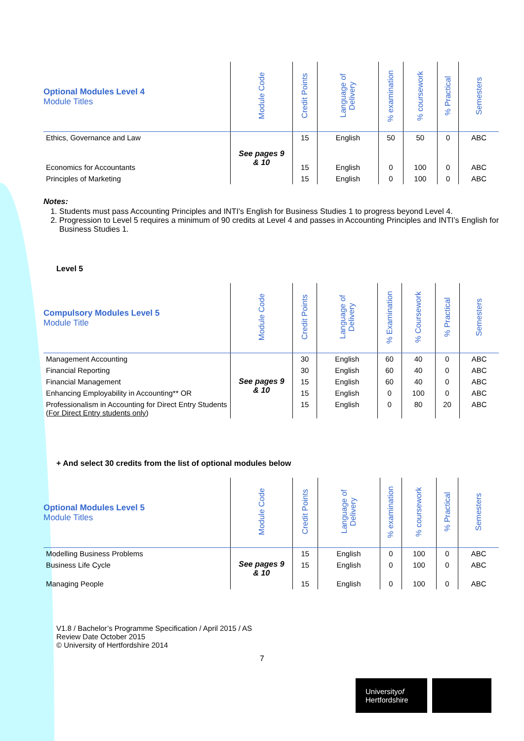| Optional Modules Level 4 Module Titles | Module Code | Credit Points | Language of Delivery | % examination | % coursework | % Practical | Semesters |
| --- | --- | --- | --- | --- | --- | --- | --- |
| Ethics, Governance and Law | See pages 9 & 10 | 15 | English | 50 | 50 | 0 | ABC |
| Economics for Accountants | | 15 | English | 0 | 100 | 0 | ABC |
| Principles of Marketing | | 15 | English | 0 | 100 | 0 | ABC |
Notes:
1. Students must pass Accounting Principles and INTI’s English for Business Studies 1 to progress beyond Level 4.
2. Progression to Level 5 requires a minimum of 90 credits at Level 4 and passes in Accounting Principles and INTI’s English for Business Studies 1.
Level 5
| Compulsory Modules Level 5 Module Title | Module Code | Credit Points | Language of Delivery | % Examination | % Coursework | % Practical | Semesters |
| --- | --- | --- | --- | --- | --- | --- | --- |
| Management Accounting | See pages 9 & 10 | 30 | English | 60 | 40 | 0 | ABC |
| Financial Reporting | | 30 | English | 60 | 40 | 0 | ABC |
| Financial Management | | 15 | English | 60 | 40 | 0 | ABC |
| Enhancing Employability in Accounting** OR | | 15 | English | 0 | 100 | 0 | ABC |
| Professionalism in Accounting for Direct Entry Students ( For Direct Entry students only ) | | 15 | English | 0 | 80 | 20 | ABC |
+ And select 30 credits from the list of optional modules below
| Optional Modules Level 5 Module Titles | Module Code | Credit Points | Language of Delivery | % examination | % coursework | % Practical | Semesters |
| --- | --- | --- | --- | --- | --- | --- | --- |
| Modelling Business Problems | See pages 9 & 10 | 15 | English | 0 | 100 | 0 | ABC |
| Business Life Cycle | | 15 | English | 0 | 100 | 0 | ABC |
| Managing People | | 15 | English | 0 | 100 | 0 | ABC |
V1.8 / Bachelor’s Programme Specification / April 2015 / AS
Review Date October 2015
© University of Hertfordshire 2014
7
Universityof
Hertfordshire